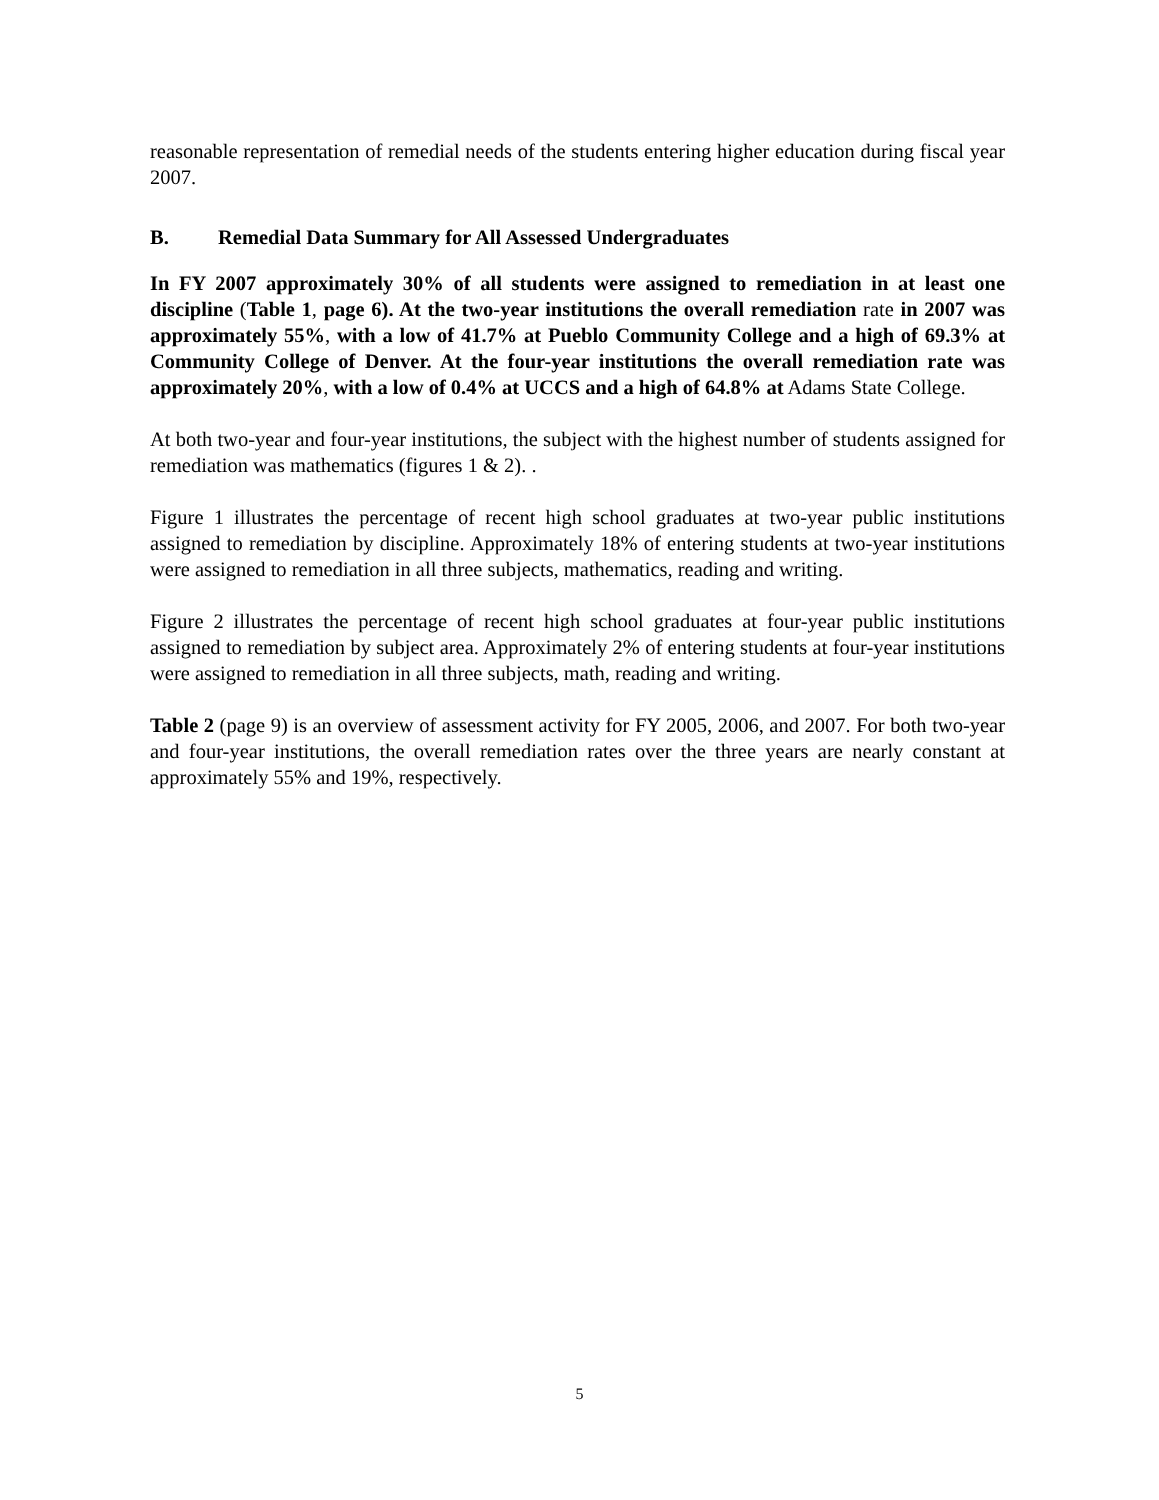reasonable representation of remedial needs of the students entering higher education during fiscal year 2007.
B. Remedial Data Summary for All Assessed Undergraduates
In FY 2007 approximately 30% of all students were assigned to remediation in at least one discipline (Table 1, page 6). At the two-year institutions the overall remediation rate in 2007 was approximately 55%, with a low of 41.7% at Pueblo Community College and a high of 69.3% at Community College of Denver. At the four-year institutions the overall remediation rate was approximately 20%, with a low of 0.4% at UCCS and a high of 64.8% at Adams State College.
At both two-year and four-year institutions, the subject with the highest number of students assigned for remediation was mathematics (figures 1 & 2). .
Figure 1 illustrates the percentage of recent high school graduates at two-year public institutions assigned to remediation by discipline. Approximately 18% of entering students at two-year institutions were assigned to remediation in all three subjects, mathematics, reading and writing.
Figure 2 illustrates the percentage of recent high school graduates at four-year public institutions assigned to remediation by subject area. Approximately 2% of entering students at four-year institutions were assigned to remediation in all three subjects, math, reading and writing.
Table 2 (page 9) is an overview of assessment activity for FY 2005, 2006, and 2007. For both two-year and four-year institutions, the overall remediation rates over the three years are nearly constant at approximately 55% and 19%, respectively.
5